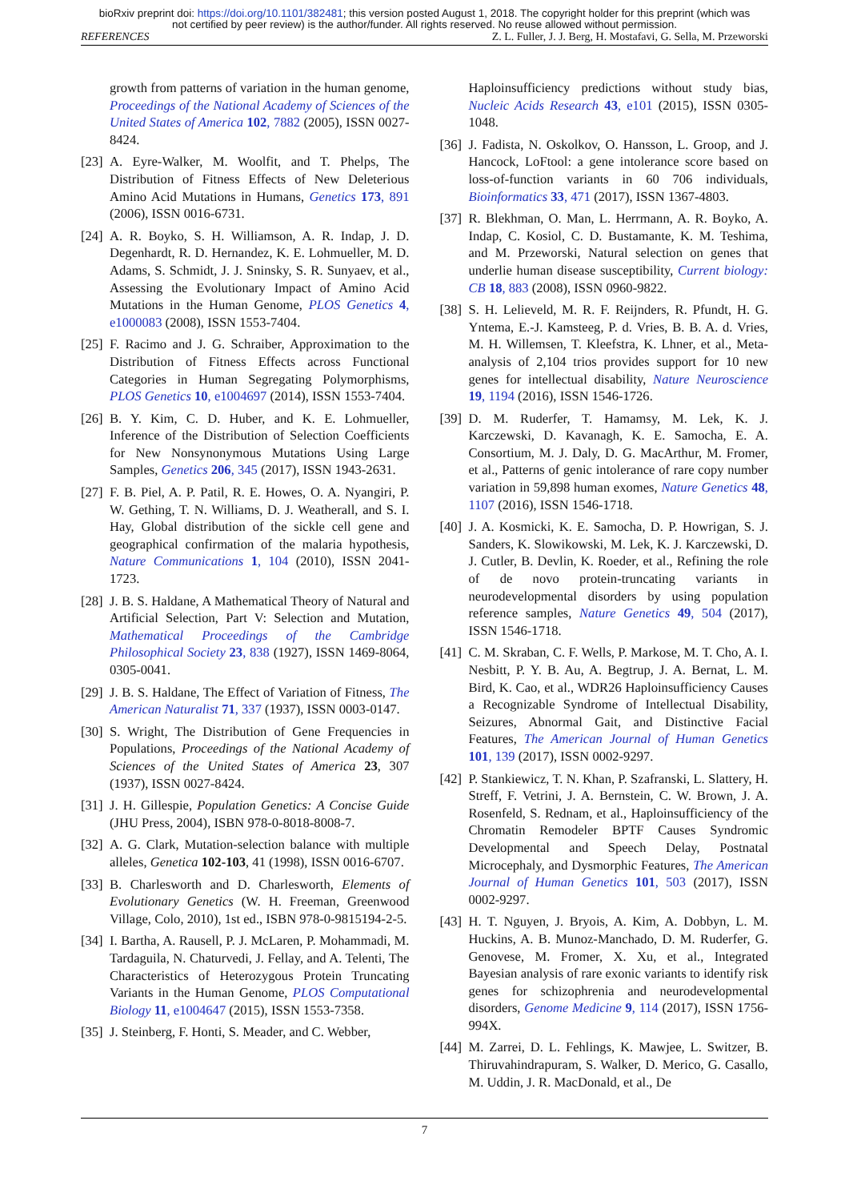bioRxiv preprint doi: https://doi.org/10.1101/382481; this version posted August 1, 2018. The copyright holder for this preprint (which was
not certified by peer review) is the author/funder. All rights reserved. No reuse allowed without permission.
REFERENCES Z. L. Fuller, J. J. Berg, H. Mostafavi, G. Sella, M. Przeworski
growth from patterns of variation in the human genome, Proceedings of the National Academy of Sciences of the United States of America 102, 7882 (2005), ISSN 0027-8424.
[23] A. Eyre-Walker, M. Woolfit, and T. Phelps, The Distribution of Fitness Effects of New Deleterious Amino Acid Mutations in Humans, Genetics 173, 891 (2006), ISSN 0016-6731.
[24] A. R. Boyko, S. H. Williamson, A. R. Indap, J. D. Degenhardt, R. D. Hernandez, K. E. Lohmueller, M. D. Adams, S. Schmidt, J. J. Sninsky, S. R. Sunyaev, et al., Assessing the Evolutionary Impact of Amino Acid Mutations in the Human Genome, PLOS Genetics 4, e1000083 (2008), ISSN 1553-7404.
[25] F. Racimo and J. G. Schraiber, Approximation to the Distribution of Fitness Effects across Functional Categories in Human Segregating Polymorphisms, PLOS Genetics 10, e1004697 (2014), ISSN 1553-7404.
[26] B. Y. Kim, C. D. Huber, and K. E. Lohmueller, Inference of the Distribution of Selection Coefficients for New Nonsynonymous Mutations Using Large Samples, Genetics 206, 345 (2017), ISSN 1943-2631.
[27] F. B. Piel, A. P. Patil, R. E. Howes, O. A. Nyangiri, P. W. Gething, T. N. Williams, D. J. Weatherall, and S. I. Hay, Global distribution of the sickle cell gene and geographical confirmation of the malaria hypothesis, Nature Communications 1, 104 (2010), ISSN 2041-1723.
[28] J. B. S. Haldane, A Mathematical Theory of Natural and Artificial Selection, Part V: Selection and Mutation, Mathematical Proceedings of the Cambridge Philosophical Society 23, 838 (1927), ISSN 1469-8064, 0305-0041.
[29] J. B. S. Haldane, The Effect of Variation of Fitness, The American Naturalist 71, 337 (1937), ISSN 0003-0147.
[30] S. Wright, The Distribution of Gene Frequencies in Populations, Proceedings of the National Academy of Sciences of the United States of America 23, 307 (1937), ISSN 0027-8424.
[31] J. H. Gillespie, Population Genetics: A Concise Guide (JHU Press, 2004), ISBN 978-0-8018-8008-7.
[32] A. G. Clark, Mutation-selection balance with multiple alleles, Genetica 102-103, 41 (1998), ISSN 0016-6707.
[33] B. Charlesworth and D. Charlesworth, Elements of Evolutionary Genetics (W. H. Freeman, Greenwood Village, Colo, 2010), 1st ed., ISBN 978-0-9815194-2-5.
[34] I. Bartha, A. Rausell, P. J. McLaren, P. Mohammadi, M. Tardaguila, N. Chaturvedi, J. Fellay, and A. Telenti, The Characteristics of Heterozygous Protein Truncating Variants in the Human Genome, PLOS Computational Biology 11, e1004647 (2015), ISSN 1553-7358.
[35] J. Steinberg, F. Honti, S. Meader, and C. Webber,
Haploinsufficiency predictions without study bias, Nucleic Acids Research 43, e101 (2015), ISSN 0305-1048.
[36] J. Fadista, N. Oskolkov, O. Hansson, L. Groop, and J. Hancock, LoFtool: a gene intolerance score based on loss-of-function variants in 60 706 individuals, Bioinformatics 33, 471 (2017), ISSN 1367-4803.
[37] R. Blekhman, O. Man, L. Herrmann, A. R. Boyko, A. Indap, C. Kosiol, C. D. Bustamante, K. M. Teshima, and M. Przeworski, Natural selection on genes that underlie human disease susceptibility, Current biology: CB 18, 883 (2008), ISSN 0960-9822.
[38] S. H. Lelieveld, M. R. F. Reijnders, R. Pfundt, H. G. Yntema, E.-J. Kamsteeg, P. d. Vries, B. B. A. d. Vries, M. H. Willemsen, T. Kleefstra, K. Lhner, et al., Meta-analysis of 2,104 trios provides support for 10 new genes for intellectual disability, Nature Neuroscience 19, 1194 (2016), ISSN 1546-1726.
[39] D. M. Ruderfer, T. Hamamsy, M. Lek, K. J. Karczewski, D. Kavanagh, K. E. Samocha, E. A. Consortium, M. J. Daly, D. G. MacArthur, M. Fromer, et al., Patterns of genic intolerance of rare copy number variation in 59,898 human exomes, Nature Genetics 48, 1107 (2016), ISSN 1546-1718.
[40] J. A. Kosmicki, K. E. Samocha, D. P. Howrigan, S. J. Sanders, K. Slowikowski, M. Lek, K. J. Karczewski, D. J. Cutler, B. Devlin, K. Roeder, et al., Refining the role of de novo protein-truncating variants in neurodevelopmental disorders by using population reference samples, Nature Genetics 49, 504 (2017), ISSN 1546-1718.
[41] C. M. Skraban, C. F. Wells, P. Markose, M. T. Cho, A. I. Nesbitt, P. Y. B. Au, A. Begtrup, J. A. Bernat, L. M. Bird, K. Cao, et al., WDR26 Haploinsufficiency Causes a Recognizable Syndrome of Intellectual Disability, Seizures, Abnormal Gait, and Distinctive Facial Features, The American Journal of Human Genetics 101, 139 (2017), ISSN 0002-9297.
[42] P. Stankiewicz, T. N. Khan, P. Szafranski, L. Slattery, H. Streff, F. Vetrini, J. A. Bernstein, C. W. Brown, J. A. Rosenfeld, S. Rednam, et al., Haploinsufficiency of the Chromatin Remodeler BPTF Causes Syndromic Developmental and Speech Delay, Postnatal Microcephaly, and Dysmorphic Features, The American Journal of Human Genetics 101, 503 (2017), ISSN 0002-9297.
[43] H. T. Nguyen, J. Bryois, A. Kim, A. Dobbyn, L. M. Huckins, A. B. Munoz-Manchado, D. M. Ruderfer, G. Genovese, M. Fromer, X. Xu, et al., Integrated Bayesian analysis of rare exonic variants to identify risk genes for schizophrenia and neurodevelopmental disorders, Genome Medicine 9, 114 (2017), ISSN 1756-994X.
[44] M. Zarrei, D. L. Fehlings, K. Mawjee, L. Switzer, B. Thiruvahindrapuram, S. Walker, D. Merico, G. Casallo, M. Uddin, J. R. MacDonald, et al., De
7